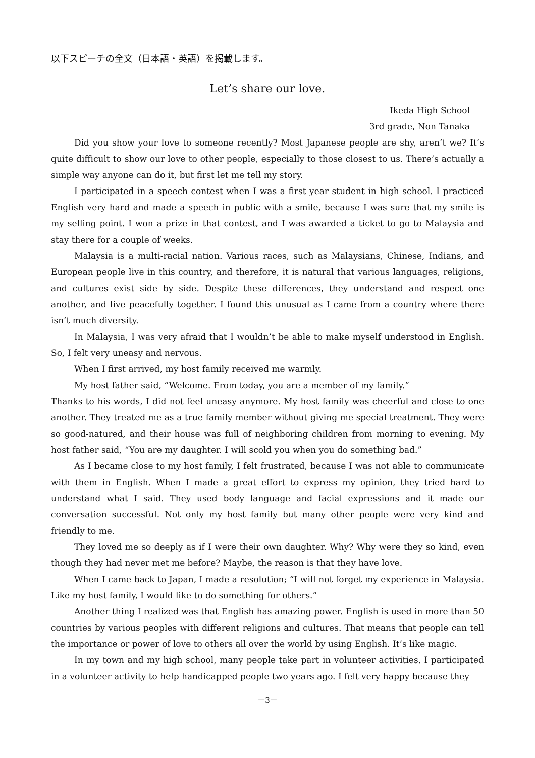以下スピーチの全文（日本語・英語）を掲載します。
Let’s share our love.
Ikeda High School
3rd grade, Non Tanaka
Did you show your love to someone recently? Most Japanese people are shy, aren’t we? It’s quite difficult to show our love to other people, especially to those closest to us. There’s actually a simple way anyone can do it, but first let me tell my story.
I participated in a speech contest when I was a first year student in high school. I practiced English very hard and made a speech in public with a smile, because I was sure that my smile is my selling point. I won a prize in that contest, and I was awarded a ticket to go to Malaysia and stay there for a couple of weeks.
Malaysia is a multi-racial nation. Various races, such as Malaysians, Chinese, Indians, and European people live in this country, and therefore, it is natural that various languages, religions, and cultures exist side by side. Despite these differences, they understand and respect one another, and live peacefully together. I found this unusual as I came from a country where there isn’t much diversity.
In Malaysia, I was very afraid that I wouldn’t be able to make myself understood in English. So, I felt very uneasy and nervous.
When I first arrived, my host family received me warmly.
My host father said, “Welcome. From today, you are a member of my family.”
Thanks to his words, I did not feel uneasy anymore. My host family was cheerful and close to one another. They treated me as a true family member without giving me special treatment. They were so good-natured, and their house was full of neighboring children from morning to evening. My host father said, “You are my daughter. I will scold you when you do something bad.”
As I became close to my host family, I felt frustrated, because I was not able to communicate with them in English. When I made a great effort to express my opinion, they tried hard to understand what I said. They used body language and facial expressions and it made our conversation successful. Not only my host family but many other people were very kind and friendly to me.
They loved me so deeply as if I were their own daughter. Why? Why were they so kind, even though they had never met me before? Maybe, the reason is that they have love.
When I came back to Japan, I made a resolution; “I will not forget my experience in Malaysia. Like my host family, I would like to do something for others.”
Another thing I realized was that English has amazing power. English is used in more than 50 countries by various peoples with different religions and cultures. That means that people can tell the importance or power of love to others all over the world by using English. It’s like magic.
In my town and my high school, many people take part in volunteer activities. I participated in a volunteer activity to help handicapped people two years ago. I felt very happy because they
－3－